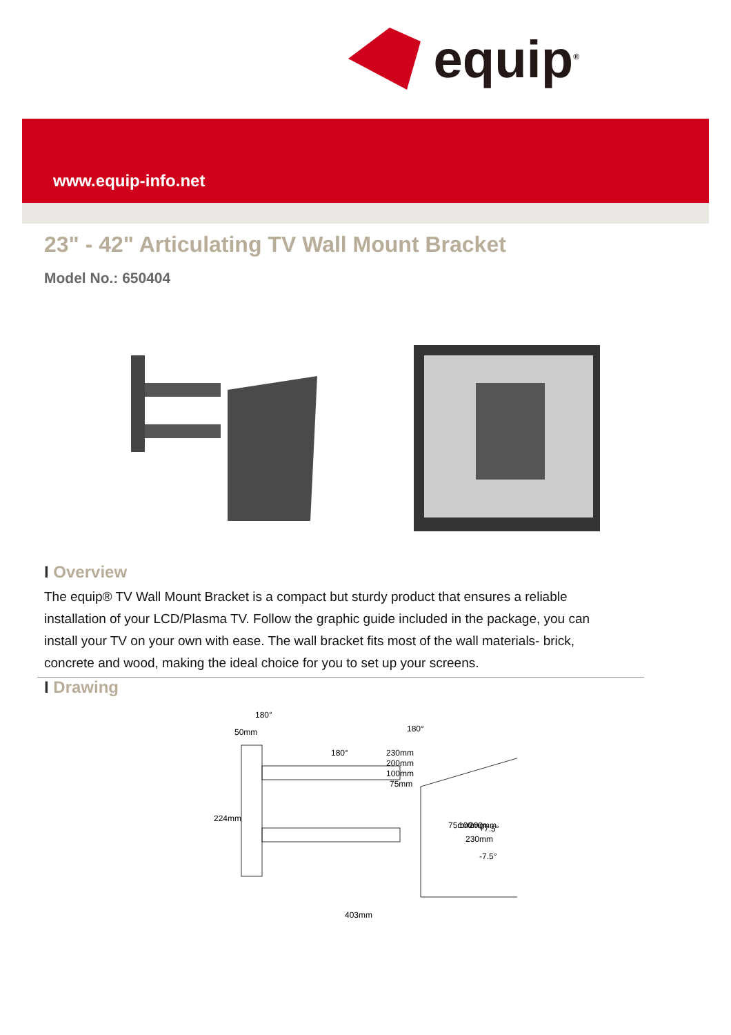equip<sup>®</sup>
www.equip-info.net
23" - 42" Articulating TV Wall Mount Bracket
Model No.: 650404
I Overview
The equip® TV Wall Mount Bracket is a compact but sturdy product that ensures a reliable installation of your LCD/Plasma TV. Follow the graphic guide included in the package, you can install your TV on your own with ease. The wall bracket fits most of the wall materials- brick, concrete and wood, making the ideal choice for you to set up your screens.
I Drawing
180°
50mm
180°
180°
230mm
200mm
100mm
75mm
224mm
+7.5°
-7.5°
75mm
100mm
200mm
230mm
403mm